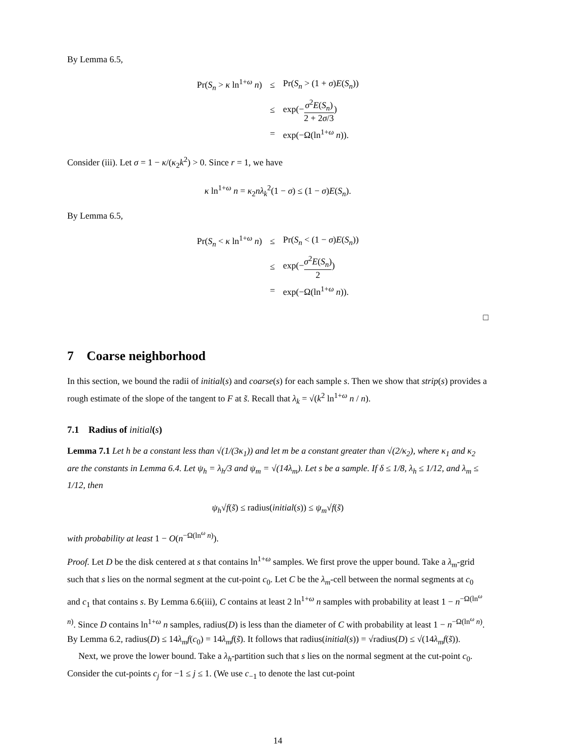By Lemma 6.5,
| Pr( S<sub>n</sub> > κ ln<sup>1+ω</sup> n ) | ≤ | Pr( S<sub>n</sub> > (1 + σ ) E ( S<sub>n</sub> )) |
| | ≤ | exp(− σ<sup>2</sup> E ( S<sub>n</sub> ) 2 + 2 σ /3 ) |
| | = | exp(−Ω(ln<sup>1+ω</sup> n )). |
Consider (iii). Let σ = 1 − κ/(κ<sub>2</sub>k<sup>2</sup>) > 0. Since r = 1, we have
κ ln<sup>1+ω</sup> n = κ<sub>2</sub>nλ<sub>k</sub><sup>2</sup>(1 − σ) ≤ (1 − σ)E(S<sub>n</sub>).
By Lemma 6.5,
| Pr( S<sub>n</sub> < κ ln<sup>1+ω</sup> n ) | ≤ | Pr( S<sub>n</sub> < (1 − σ ) E ( S<sub>n</sub> )) |
| | ≤ | exp(− σ<sup>2</sup> E ( S<sub>n</sub> ) 2 ) |
| | = | exp(−Ω(ln<sup>1+ω</sup> n )). |
□
7 Coarse neighborhood
In this section, we bound the radii of initial(s) and coarse(s) for each sample s. Then we show that strip(s) provides a rough estimate of the slope of the tangent to F at s̃. Recall that λ<sub>k</sub> = √(k<sup>2</sup> ln<sup>1+ω</sup> n / n).
7.1 Radius of initial(s)
Lemma 7.1 Let h be a constant less than √(1/(3κ<sub>1</sub>)) and let m be a constant greater than √(2/κ<sub>2</sub>), where κ<sub>1</sub> and κ<sub>2</sub> are the constants in Lemma 6.4. Let ψ<sub>h</sub> = λ<sub>h</sub>/3 and ψ<sub>m</sub> = √(14λ<sub>m</sub>). Let s be a sample. If δ ≤ 1/8, λ<sub>h</sub> ≤ 1/12, and λ<sub>m</sub> ≤ 1/12, then
ψ<sub>h</sub>√f(s̃) ≤ radius(initial(s)) ≤ ψ<sub>m</sub>√f(s̃)
with probability at least 1 − O(n<sup>−Ω(ln<sup>ω</sup> n)</sup>).
Proof. Let D be the disk centered at s that contains ln<sup>1+ω</sup> samples. We first prove the upper bound. Take a λ<sub>m</sub>-grid such that s lies on the normal segment at the cut-point c<sub>0</sub>. Let C be the λ<sub>m</sub>-cell between the normal segments at c<sub>0</sub> and c<sub>1</sub> that contains s. By Lemma 6.6(iii), C contains at least 2 ln<sup>1+ω</sup> n samples with probability at least 1 − n<sup>−Ω(ln<sup>ω</sup> n)</sup>. Since D contains ln<sup>1+ω</sup> n samples, radius(D) is less than the diameter of C with probability at least 1 − n<sup>−Ω(ln<sup>ω</sup> n)</sup>. By Lemma 6.2, radius(D) ≤ 14λ<sub>m</sub>f(c<sub>0</sub>) = 14λ<sub>m</sub>f(s̃). It follows that radius(initial(s)) = √radius(D) ≤ √(14λ<sub>m</sub>f(s̃)).
Next, we prove the lower bound. Take a λ<sub>h</sub>-partition such that s lies on the normal segment at the cut-point c<sub>0</sub>. Consider the cut-points c<sub>j</sub> for −1 ≤ j ≤ 1. (We use c<sub>−1</sub> to denote the last cut-point
14